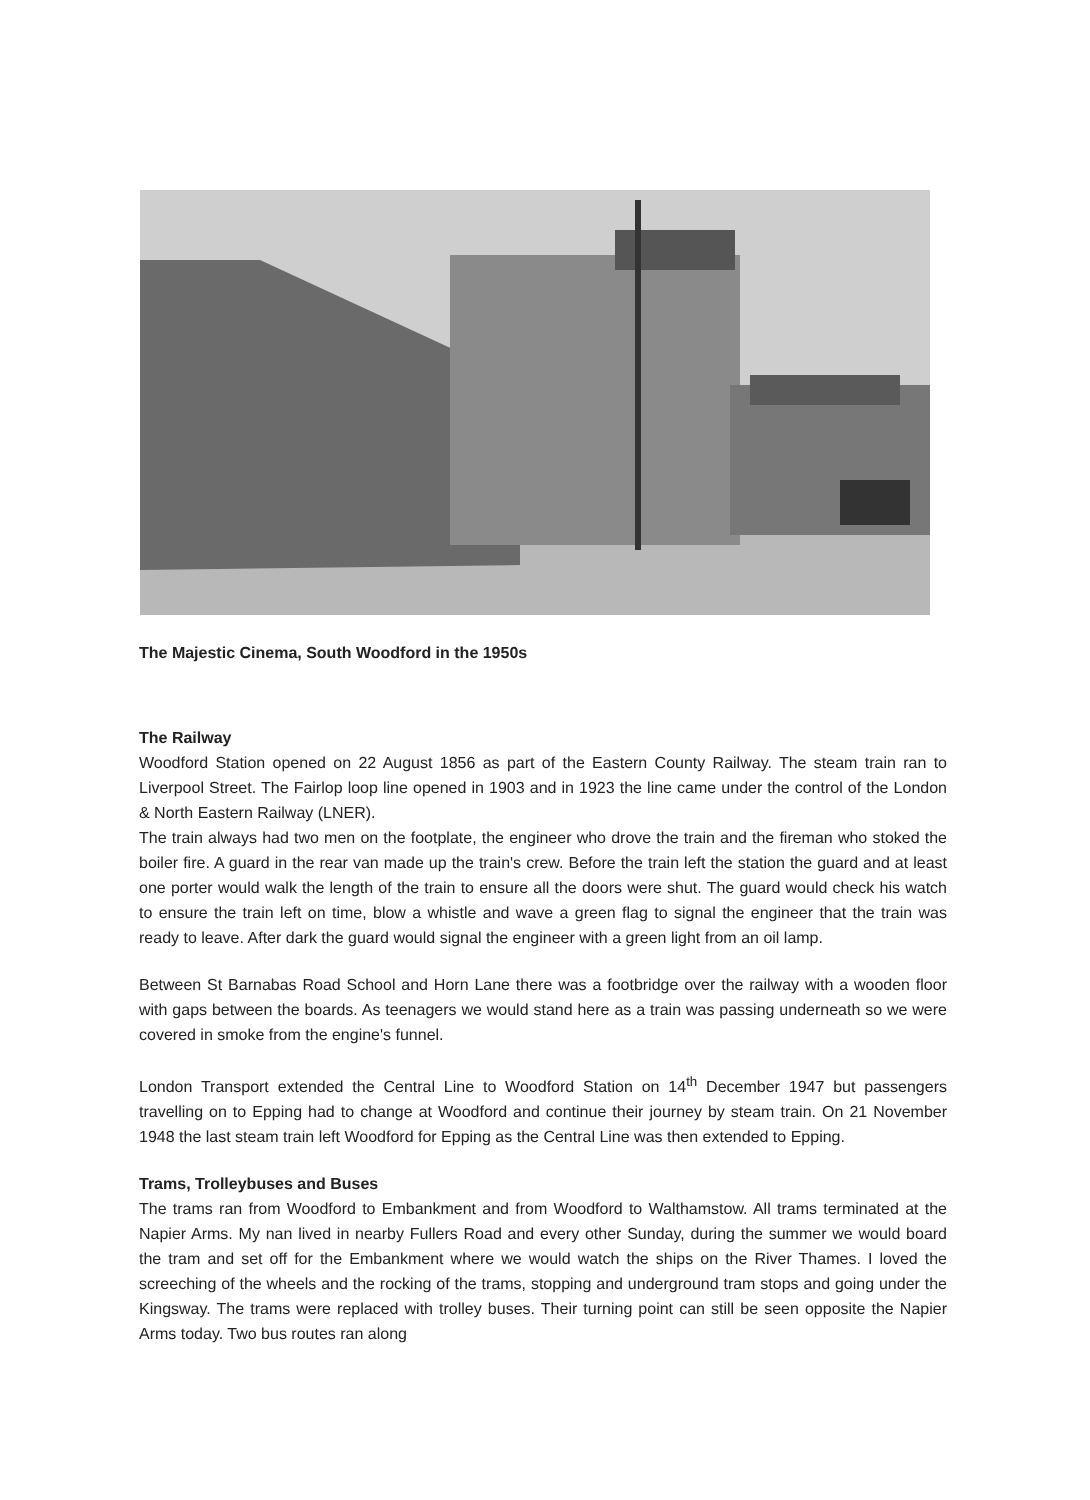The Majestic Cinema, South Woodford in the 1950s
The Railway
Woodford Station opened on 22 August 1856 as part of the Eastern County Railway. The steam train ran to Liverpool Street. The Fairlop loop line opened in 1903 and in 1923 the line came under the control of the London & North Eastern Railway (LNER).
The train always had two men on the footplate, the engineer who drove the train and the fireman who stoked the boiler fire. A guard in the rear van made up the train's crew. Before the train left the station the guard and at least one porter would walk the length of the train to ensure all the doors were shut. The guard would check his watch to ensure the train left on time, blow a whistle and wave a green flag to signal the engineer that the train was ready to leave. After dark the guard would signal the engineer with a green light from an oil lamp.
Between St Barnabas Road School and Horn Lane there was a footbridge over the railway with a wooden floor with gaps between the boards. As teenagers we would stand here as a train was passing underneath so we were covered in smoke from the engine's funnel.
London Transport extended the Central Line to Woodford Station on 14<sup>th</sup> December 1947 but passengers travelling on to Epping had to change at Woodford and continue their journey by steam train. On 21 November 1948 the last steam train left Woodford for Epping as the Central Line was then extended to Epping.
Trams, Trolleybuses and Buses
The trams ran from Woodford to Embankment and from Woodford to Walthamstow. All trams terminated at the Napier Arms. My nan lived in nearby Fullers Road and every other Sunday, during the summer we would board the tram and set off for the Embankment where we would watch the ships on the River Thames. I loved the screeching of the wheels and the rocking of the trams, stopping and underground tram stops and going under the Kingsway. The trams were replaced with trolley buses. Their turning point can still be seen opposite the Napier Arms today. Two bus routes ran along